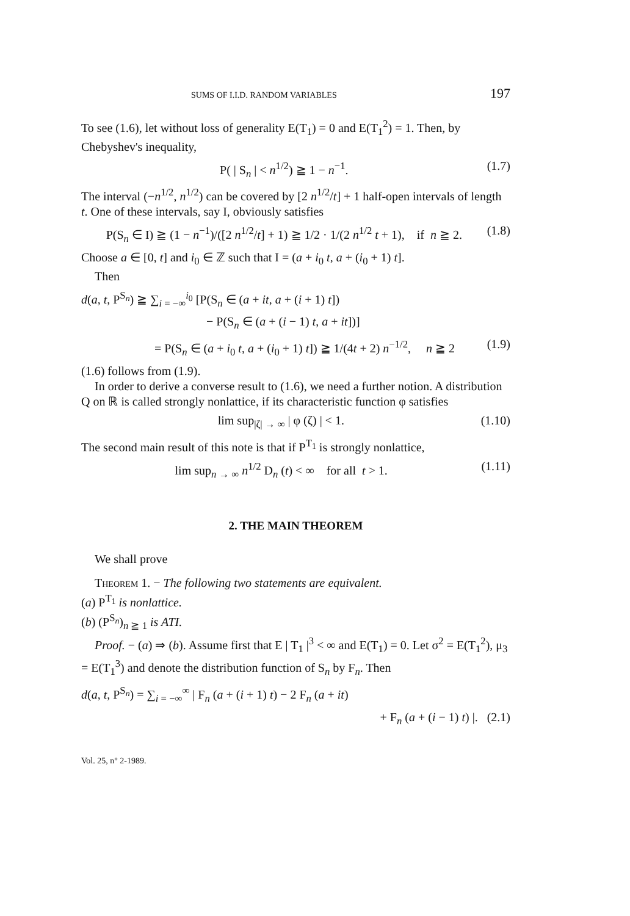SUMS OF I.I.D. RANDOM VARIABLES 197
To see (1.6), let without loss of generality E(T<sub>1</sub>) = 0 and E(T<sub>1</sub><sup>2</sup>) = 1. Then, by Chebyshev's inequality,
P( | S<sub>n</sub> | < n<sup>1/2</sup>) ≧ 1 − n<sup>−1</sup>. (1.7)
The interval (−n<sup>1/2</sup>, n<sup>1/2</sup>) can be covered by [2 n<sup>1/2</sup>/t] + 1 half-open intervals of length t. One of these intervals, say I, obviously satisfies
P(S<sub>n</sub> ∈ I) ≧ (1 − n<sup>−1</sup>)/([2 n<sup>1/2</sup>/t] + 1) ≧ 1/2 · 1/(2 n<sup>1/2</sup> t + 1), if n ≧ 2. (1.8)
Choose a ∈ [0, t] and i<sub>0</sub> ∈ ℤ such that I = (a + i<sub>0</sub> t, a + (i<sub>0</sub> + 1) t].
Then
d(a, t, P<sup>S<sub>n</sub></sup>) ≧ ∑<sub>i = −∞</sub><sup>i<sub>0</sub></sup> [P(S<sub>n</sub> ∈ (a + it, a + (i + 1) t])
− P(S<sub>n</sub> ∈ (a + (i − 1) t, a + it])]
= P(S<sub>n</sub> ∈ (a + i<sub>0</sub> t, a + (i<sub>0</sub> + 1) t]) ≧ 1/(4t + 2) n<sup>−1/2</sup>, n ≧ 2 (1.9)
(1.6) follows from (1.9).
In order to derive a converse result to (1.6), we need a further notion. A distribution Q on ℝ is called strongly nonlattice, if its characteristic function φ satisfies
lim sup<sub>|ζ| → ∞</sub> | φ (ζ) | < 1. (1.10)
The second main result of this note is that if P<sup>T<sub>1</sub></sup> is strongly nonlattice,
lim sup<sub>n → ∞</sub> n<sup>1/2</sup> D<sub>n</sub> (t) < ∞ for all t > 1. (1.11)
2. THE MAIN THEOREM
We shall prove
Theorem 1. − The following two statements are equivalent.
(a) P<sup>T<sub>1</sub></sup> is nonlattice.
(b) (P<sup>S<sub>n</sub></sup>)<sub>n ≧ 1</sub> is ATI.
Proof. − (a) ⇒ (b). Assume first that E | T<sub>1</sub> |<sup>3</sup> < ∞ and E(T<sub>1</sub>) = 0. Let σ<sup>2</sup> = E(T<sub>1</sub><sup>2</sup>), μ<sub>3</sub> = E(T<sub>1</sub><sup>3</sup>) and denote the distribution function of S<sub>n</sub> by F<sub>n</sub>. Then
d(a, t, P<sup>S<sub>n</sub></sup>) = ∑<sub>i = −∞</sub><sup>∞</sup> | F<sub>n</sub> (a + (i + 1) t) − 2 F<sub>n</sub> (a + it)
+ F<sub>n</sub> (a + (i − 1) t) |. (2.1)
Vol. 25, n° 2-1989.